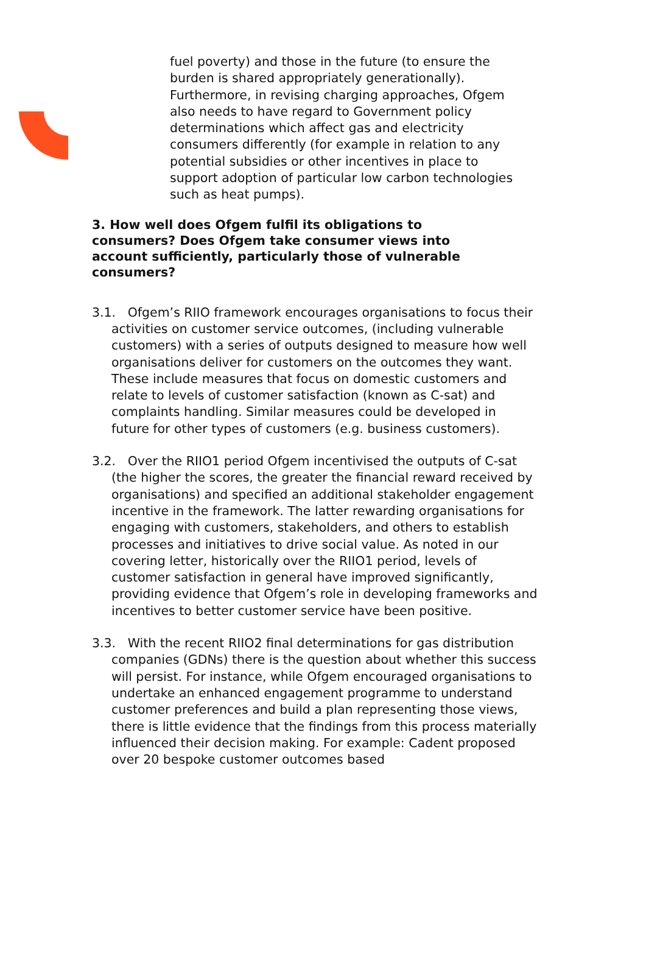fuel poverty) and those in the future (to ensure the burden is shared appropriately generationally). Furthermore, in revising charging approaches, Ofgem also needs to have regard to Government policy determinations which affect gas and electricity consumers differently (for example in relation to any potential subsidies or other incentives in place to support adoption of particular low carbon technologies such as heat pumps).
3. How well does Ofgem fulfil its obligations to consumers? Does Ofgem take consumer views into account sufficiently, particularly those of vulnerable consumers?
3.1. Ofgem’s RIIO framework encourages organisations to focus their activities on customer service outcomes, (including vulnerable customers) with a series of outputs designed to measure how well organisations deliver for customers on the outcomes they want. These include measures that focus on domestic customers and relate to levels of customer satisfaction (known as C-sat) and complaints handling. Similar measures could be developed in future for other types of customers (e.g. business customers).
3.2. Over the RIIO1 period Ofgem incentivised the outputs of C-sat (the higher the scores, the greater the financial reward received by organisations) and specified an additional stakeholder engagement incentive in the framework. The latter rewarding organisations for engaging with customers, stakeholders, and others to establish processes and initiatives to drive social value. As noted in our covering letter, historically over the RIIO1 period, levels of customer satisfaction in general have improved significantly, providing evidence that Ofgem’s role in developing frameworks and incentives to better customer service have been positive.
3.3. With the recent RIIO2 final determinations for gas distribution companies (GDNs) there is the question about whether this success will persist. For instance, while Ofgem encouraged organisations to undertake an enhanced engagement programme to understand customer preferences and build a plan representing those views, there is little evidence that the findings from this process materially influenced their decision making. For example: Cadent proposed over 20 bespoke customer outcomes based